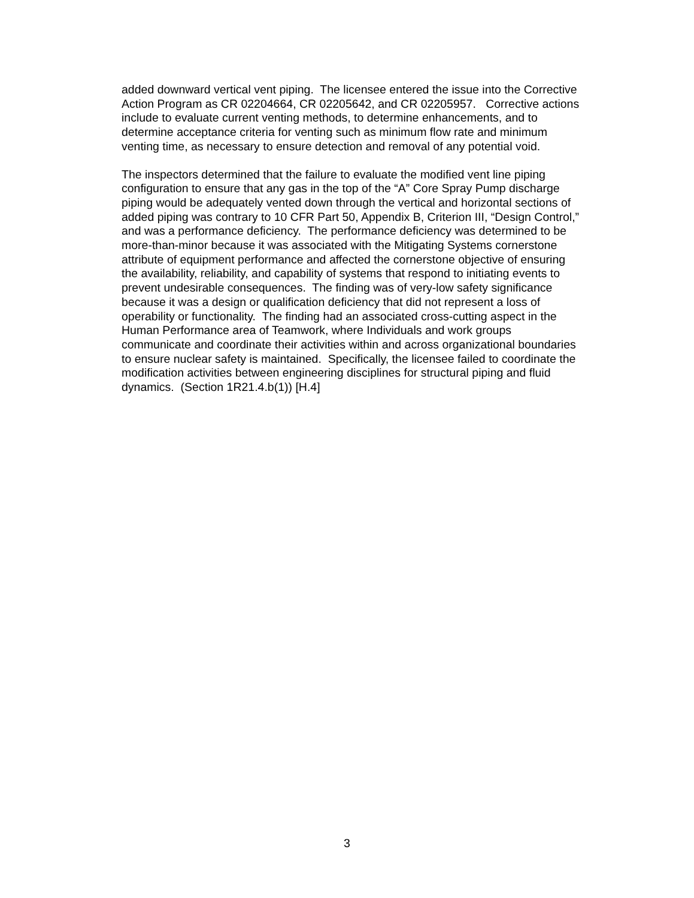added downward vertical vent piping. The licensee entered the issue into the Corrective
Action Program as CR 02204664, CR 02205642, and CR 02205957. Corrective actions
include to evaluate current venting methods, to determine enhancements, and to
determine acceptance criteria for venting such as minimum flow rate and minimum
venting time, as necessary to ensure detection and removal of any potential void.
The inspectors determined that the failure to evaluate the modified vent line piping
configuration to ensure that any gas in the top of the “A” Core Spray Pump discharge
piping would be adequately vented down through the vertical and horizontal sections of
added piping was contrary to 10 CFR Part 50, Appendix B, Criterion III, “Design Control,”
and was a performance deficiency. The performance deficiency was determined to be
more-than-minor because it was associated with the Mitigating Systems cornerstone
attribute of equipment performance and affected the cornerstone objective of ensuring
the availability, reliability, and capability of systems that respond to initiating events to
prevent undesirable consequences. The finding was of very-low safety significance
because it was a design or qualification deficiency that did not represent a loss of
operability or functionality. The finding had an associated cross-cutting aspect in the
Human Performance area of Teamwork, where Individuals and work groups
communicate and coordinate their activities within and across organizational boundaries
to ensure nuclear safety is maintained. Specifically, the licensee failed to coordinate the
modification activities between engineering disciplines for structural piping and fluid
dynamics. (Section 1R21.4.b(1)) [H.4]
3